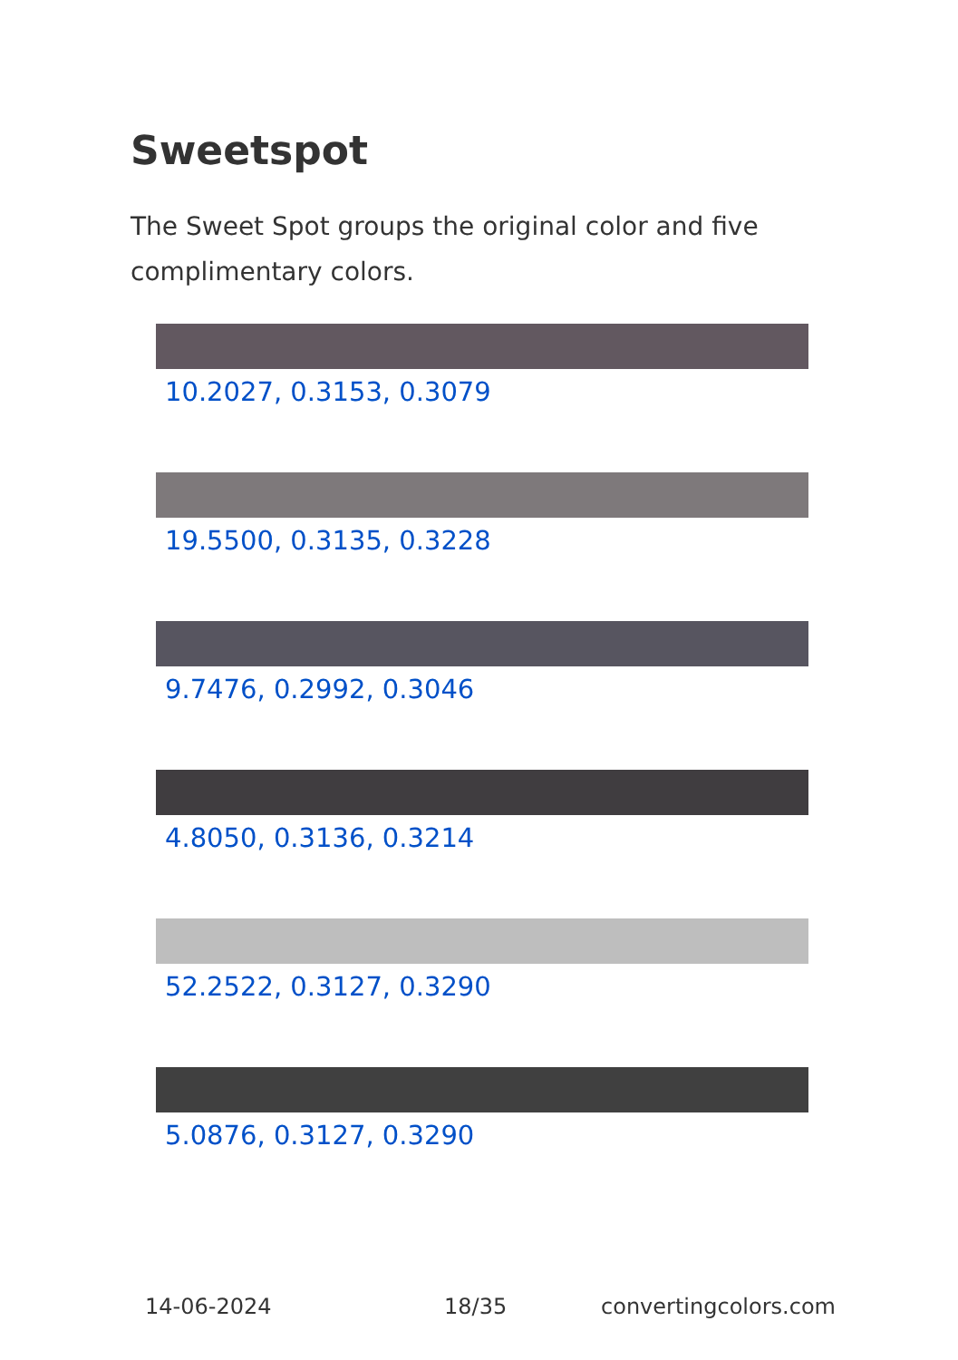Sweetspot
The Sweet Spot groups the original color and five complimentary colors.
10.2027, 0.3153, 0.3079
19.5500, 0.3135, 0.3228
9.7476, 0.2992, 0.3046
4.8050, 0.3136, 0.3214
52.2522, 0.3127, 0.3290
5.0876, 0.3127, 0.3290
14-06-2024 18/35 convertingcolors.com